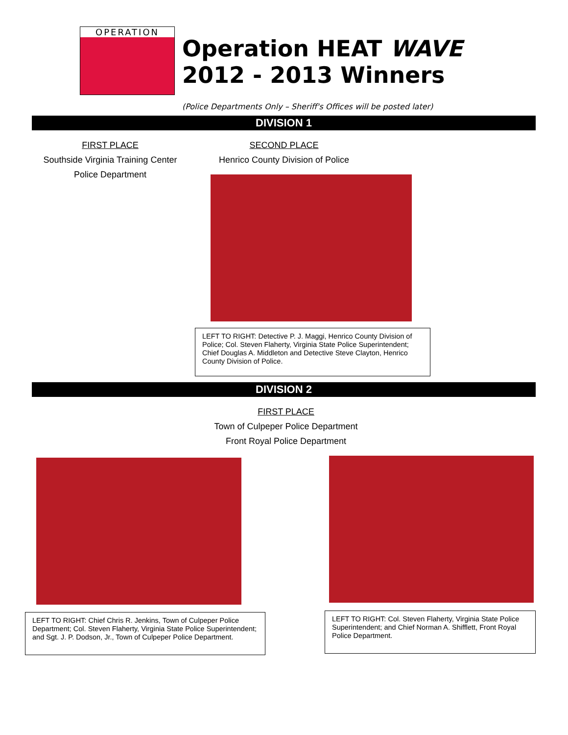OPERATION
Operation HEAT WAVE
2012 - 2013 Winners
(Police Departments Only – Sheriff's Offices will be posted later)
DIVISION 1
FIRST PLACE
Southside Virginia Training Center
Police Department
SECOND PLACE
Henrico County Division of Police
LEFT TO RIGHT: Detective P. J. Maggi, Henrico County Division of Police; Col. Steven Flaherty, Virginia State Police Superintendent; Chief Douglas A. Middleton and Detective Steve Clayton, Henrico County Division of Police.
DIVISION 2
FIRST PLACE
Town of Culpeper Police Department
Front Royal Police Department
LEFT TO RIGHT: Chief Chris R. Jenkins, Town of Culpeper Police Department; Col. Steven Flaherty, Virginia State Police Superintendent; and Sgt. J. P. Dodson, Jr., Town of Culpeper Police Department.
LEFT TO RIGHT: Col. Steven Flaherty, Virginia State Police Superintendent; and Chief Norman A. Shifflett, Front Royal Police Department.